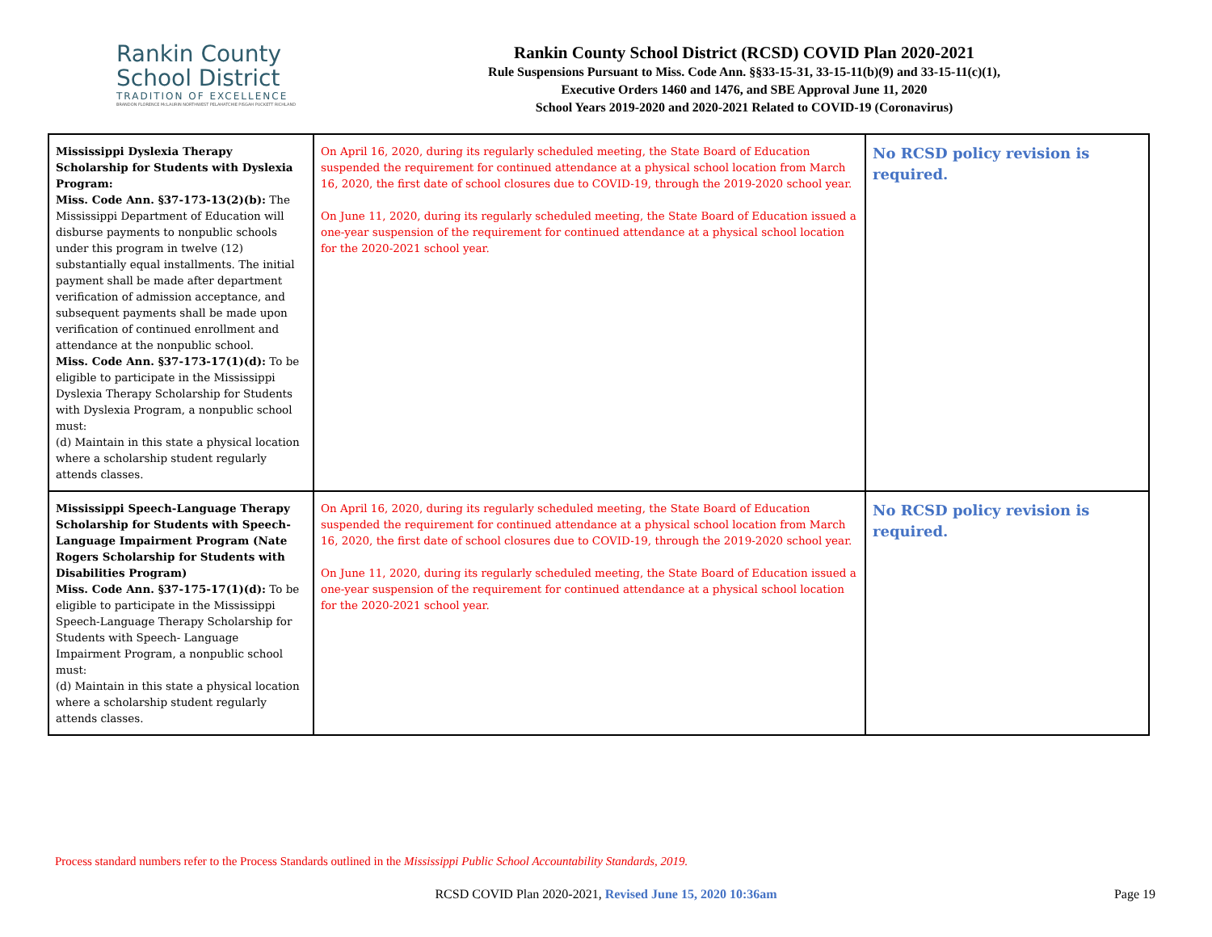Rankin County
School District
TRADITION OF EXCELLENCE
BRANDON FLORENCE McLAURIN NORTHWEST PELAHATCHIE PISGAH PUCKETT RICHLAND
Rankin County School District (RCSD) COVID Plan 2020-2021
Rule Suspensions Pursuant to Miss. Code Ann. §§33-15-31, 33-15-11(b)(9) and 33-15-11(c)(1),
Executive Orders 1460 and 1476, and SBE Approval June 11, 2020
School Years 2019-2020 and 2020-2021 Related to COVID-19 (Coronavirus)
| Mississippi Dyslexia Therapy Scholarship for Students with Dyslexia Program: Miss. Code Ann. §37-173-13(2)(b): The Mississippi Department of Education will disburse payments to nonpublic schools under this program in twelve (12) substantially equal installments. The initial payment shall be made after department verification of admission acceptance, and subsequent payments shall be made upon verification of continued enrollment and attendance at the nonpublic school. Miss. Code Ann. §37-173-17(1)(d): To be eligible to participate in the Mississippi Dyslexia Therapy Scholarship for Students with Dyslexia Program, a nonpublic school must: (d) Maintain in this state a physical location where a scholarship student regularly attends classes. | On April 16, 2020, during its regularly scheduled meeting, the State Board of Education suspended the requirement for continued attendance at a physical school location from March 16, 2020, the first date of school closures due to COVID-19, through the 2019-2020 school year. On June 11, 2020, during its regularly scheduled meeting, the State Board of Education issued a one-year suspension of the requirement for continued attendance at a physical school location for the 2020-2021 school year. | No RCSD policy revision is required. |
| Mississippi Speech-Language Therapy Scholarship for Students with Speech-Language Impairment Program (Nate Rogers Scholarship for Students with Disabilities Program) Miss. Code Ann. §37-175-17(1)(d): To be eligible to participate in the Mississippi Speech-Language Therapy Scholarship for Students with Speech- Language Impairment Program, a nonpublic school must: (d) Maintain in this state a physical location where a scholarship student regularly attends classes. | On April 16, 2020, during its regularly scheduled meeting, the State Board of Education suspended the requirement for continued attendance at a physical school location from March 16, 2020, the first date of school closures due to COVID-19, through the 2019-2020 school year. On June 11, 2020, during its regularly scheduled meeting, the State Board of Education issued a one-year suspension of the requirement for continued attendance at a physical school location for the 2020-2021 school year. | No RCSD policy revision is required. |
Process standard numbers refer to the Process Standards outlined in the Mississippi Public School Accountability Standards, 2019.
RCSD COVID Plan 2020-2021, Revised June 15, 2020 10:36am Page 19